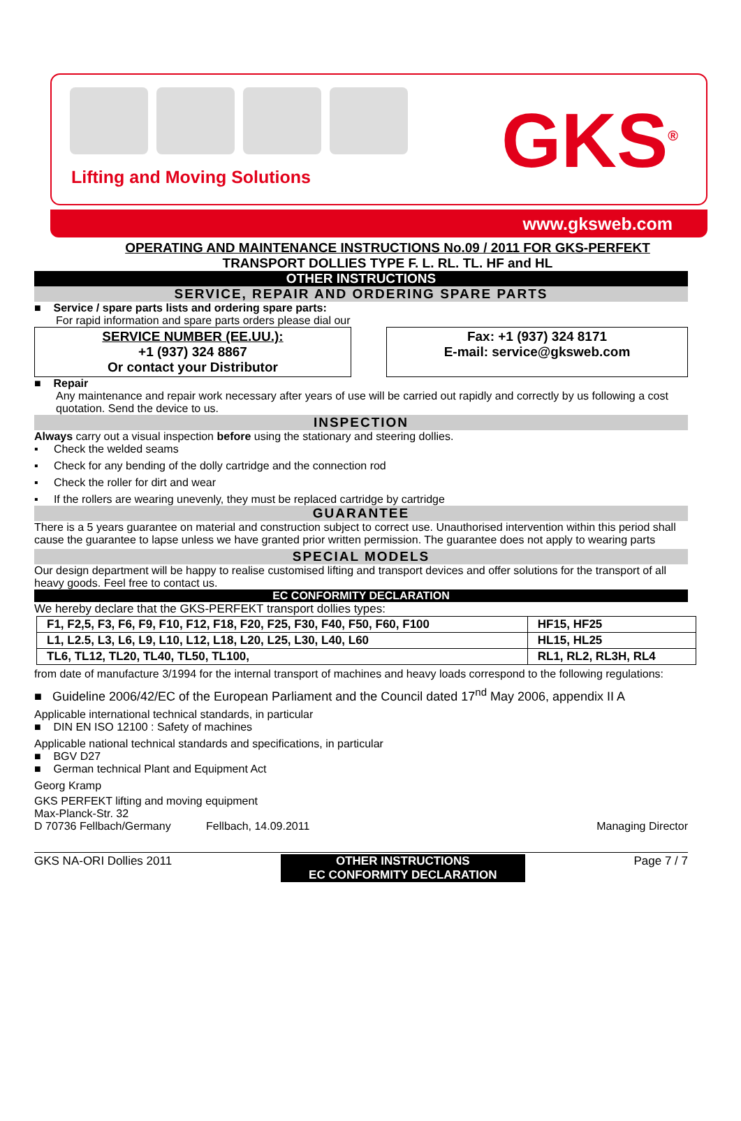Lifting and Moving Solutions
GKS<sup>®</sup>
www.gksweb.com
OPERATING AND MAINTENANCE INSTRUCTIONS No.09 / 2011 FOR GKS-PERFEKT
TRANSPORT DOLLIES TYPE F. L. RL. TL. HF and HL
OTHER INSTRUCTIONS
SERVICE, REPAIR AND ORDERING SPARE PARTS
■ Service / spare parts lists and ordering spare parts:
For rapid information and spare parts orders please dial our
SERVICE NUMBER (EE.UU.):
+1 (937) 324 8867
Or contact your Distributor
Fax: +1 (937) 324 8171
E-mail: service@gksweb.com
■ Repair
Any maintenance and repair work necessary after years of use will be carried out rapidly and correctly by us following a cost quotation. Send the device to us.
INSPECTION
Always carry out a visual inspection before using the stationary and steering dollies.
▪ Check the welded seams
▪ Check for any bending of the dolly cartridge and the connection rod
▪ Check the roller for dirt and wear
▪ If the rollers are wearing unevenly, they must be replaced cartridge by cartridge
GUARANTEE
There is a 5 years guarantee on material and construction subject to correct use. Unauthorised intervention within this period shall cause the guarantee to lapse unless we have granted prior written permission. The guarantee does not apply to wearing parts
SPECIAL MODELS
Our design department will be happy to realise customised lifting and transport devices and offer solutions for the transport of all heavy goods. Feel free to contact us.
EC CONFORMITY DECLARATION
We hereby declare that the GKS-PERFEKT transport dollies types:
| F1, F2,5, F3, F6, F9, F10, F12, F18, F20, F25, F30, F40, F50, F60, F100 | HF15, HF25 |
| L1, L2.5, L3, L6, L9, L10, L12, L18, L20, L25, L30, L40, L60 | HL15, HL25 |
| TL6, TL12, TL20, TL40, TL50, TL100, | RL1, RL2, RL3H, RL4 |
from date of manufacture 3/1994 for the internal transport of machines and heavy loads correspond to the following regulations:
■ Guideline 2006/42/EC of the European Parliament and the Council dated 17<sup>nd</sup> May 2006, appendix II A
Applicable international technical standards, in particular
■ DIN EN ISO 12100 : Safety of machines
Applicable national technical standards and specifications, in particular
■ BGV D27
■ German technical Plant and Equipment Act
Georg Kramp
GKS PERFEKT lifting and moving equipment
Max-Planck-Str. 32
D 70736 Fellbach/Germany Fellbach, 14.09.2011 Managing Director
GKS NA-ORI Dollies 2011 OTHER INSTRUCTIONS
EC CONFORMITY DECLARATION
Page 7 / 7